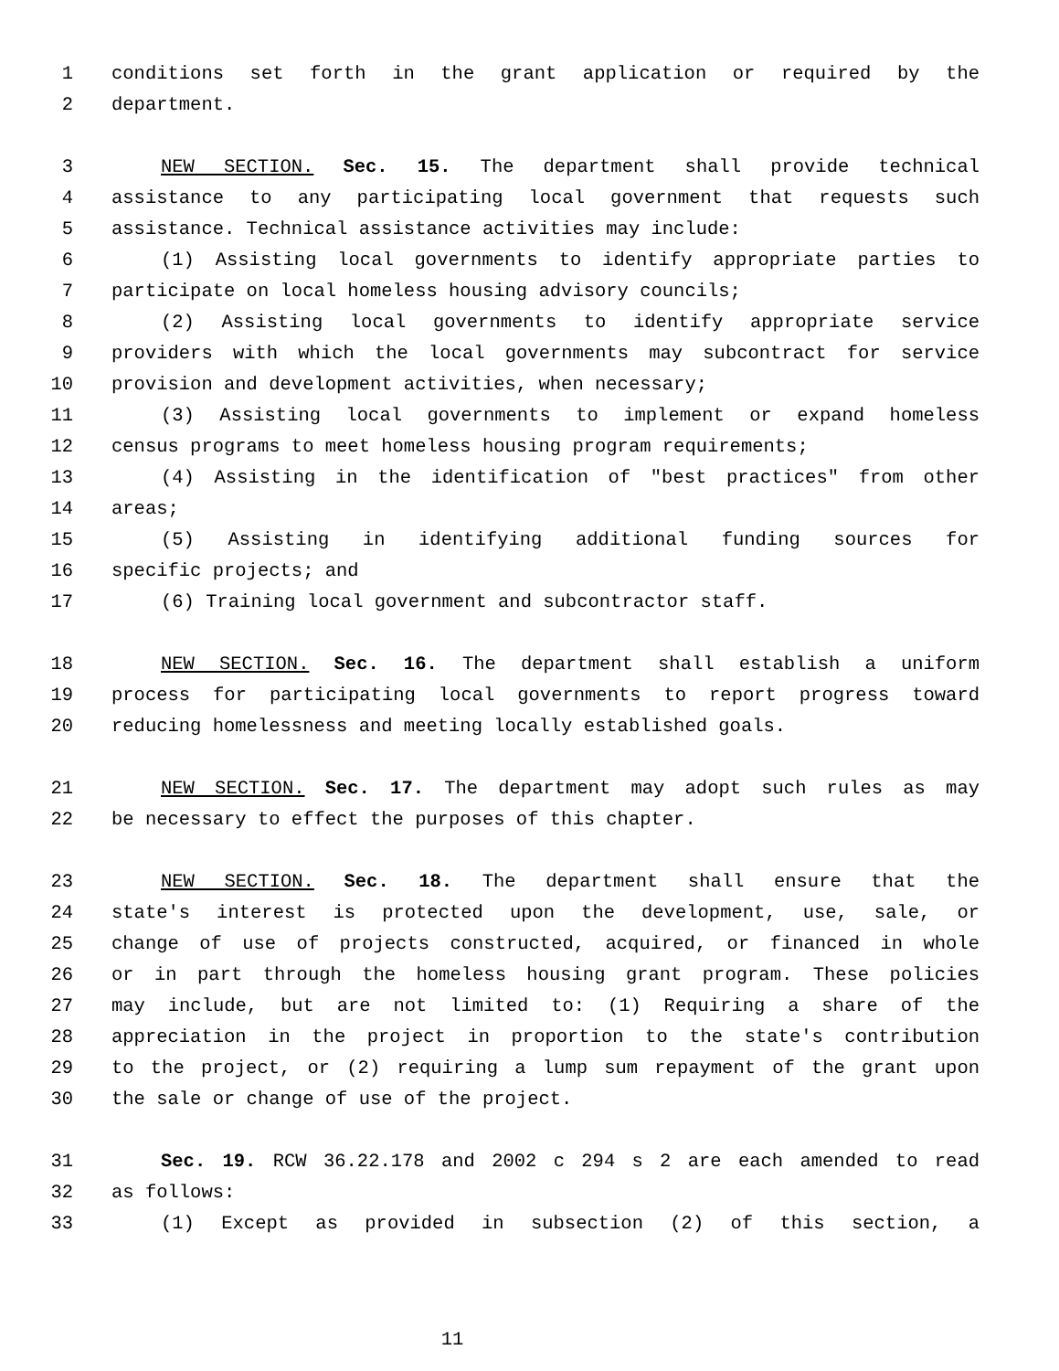1 conditions set forth in the grant application or required by the
2 department.
3 NEW SECTION. Sec. 15. The department shall provide technical
4 assistance to any participating local government that requests such
5 assistance. Technical assistance activities may include:
6 (1) Assisting local governments to identify appropriate parties to
7 participate on local homeless housing advisory councils;
8 (2) Assisting local governments to identify appropriate service
9 providers with which the local governments may subcontract for service
10 provision and development activities, when necessary;
11 (3) Assisting local governments to implement or expand homeless
12 census programs to meet homeless housing program requirements;
13 (4) Assisting in the identification of "best practices" from other
14 areas;
15 (5) Assisting in identifying additional funding sources for
16 specific projects; and
17 (6) Training local government and subcontractor staff.
18 NEW SECTION. Sec. 16. The department shall establish a uniform
19 process for participating local governments to report progress toward
20 reducing homelessness and meeting locally established goals.
21 NEW SECTION. Sec. 17. The department may adopt such rules as may
22 be necessary to effect the purposes of this chapter.
23 NEW SECTION. Sec. 18. The department shall ensure that the
24 state's interest is protected upon the development, use, sale, or
25 change of use of projects constructed, acquired, or financed in whole
26 or in part through the homeless housing grant program. These policies
27 may include, but are not limited to: (1) Requiring a share of the
28 appreciation in the project in proportion to the state's contribution
29 to the project, or (2) requiring a lump sum repayment of the grant upon
30 the sale or change of use of the project.
31 Sec. 19. RCW 36.22.178 and 2002 c 294 s 2 are each amended to read
32 as follows:
33 (1) Except as provided in subsection (2) of this section, a
11